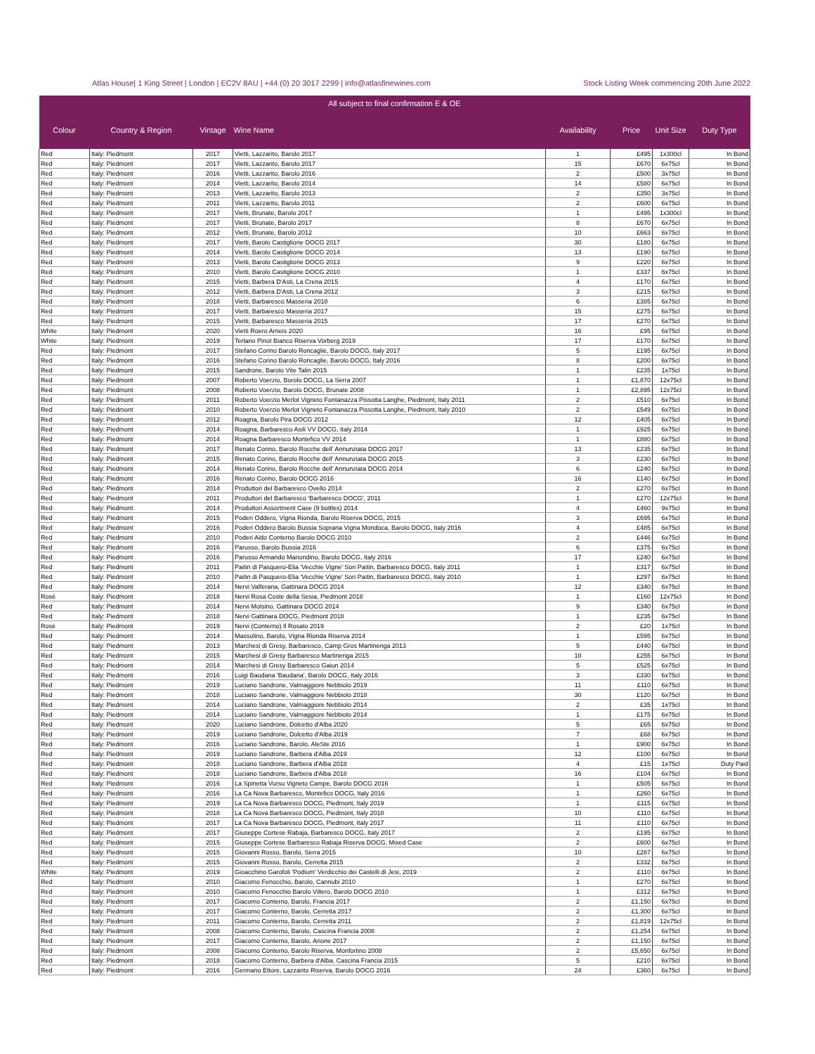Atlas House| 1 King Street | London | EC2V 8AU | +44 (0) 20 3017 2299 | info@atlasfinewines.com Stock Listing Week commencing 20th June 2022
| All subject to final confirmation E & OE | | | | | | | |
| --- | --- | --- | --- | --- | --- | --- | --- |
| Colour | Country & Region | Vintage | Wine Name | Availability | Price | Unit Size | Duty Type |
| Red | Italy: Piedmont | 2017 | Vietti, Lazzarito, Barolo 2017 | 1 | £495 | 1x300cl | In Bond |
| Red | Italy: Piedmont | 2017 | Vietti, Lazzarito, Barolo 2017 | 15 | £670 | 6x75cl | In Bond |
| Red | Italy: Piedmont | 2016 | Vietti, Lazzarito, Barolo 2016 | 2 | £500 | 3x75cl | In Bond |
| Red | Italy: Piedmont | 2014 | Vietti, Lazzarito, Barolo 2014 | 14 | £580 | 6x75cl | In Bond |
| Red | Italy: Piedmont | 2013 | Vietti, Lazzarito, Barolo 2013 | 2 | £350 | 3x75cl | In Bond |
| Red | Italy: Piedmont | 2011 | Vietti, Lazzarito, Barolo 2011 | 2 | £600 | 6x75cl | In Bond |
| Red | Italy: Piedmont | 2017 | Vietti, Brunate, Barolo 2017 | 1 | £495 | 1x300cl | In Bond |
| Red | Italy: Piedmont | 2017 | Vietti, Brunate, Barolo 2017 | 8 | £670 | 6x75cl | In Bond |
| Red | Italy: Piedmont | 2012 | Vietti, Brunate, Barolo 2012 | 10 | £663 | 6x75cl | In Bond |
| Red | Italy: Piedmont | 2017 | Vietti, Barolo Castiglione DOCG 2017 | 30 | £180 | 6x75cl | In Bond |
| Red | Italy: Piedmont | 2014 | Vietti, Barolo Castiglione DOCG 2014 | 13 | £190 | 6x75cl | In Bond |
| Red | Italy: Piedmont | 2013 | Vietti, Barolo Castiglione DOCG 2013 | 9 | £220 | 6x75cl | In Bond |
| Red | Italy: Piedmont | 2010 | Vietti, Barolo Castiglione DOCG 2010 | 1 | £337 | 6x75cl | In Bond |
| Red | Italy: Piedmont | 2015 | Vietti, Barbera D'Asti, La Crena 2015 | 4 | £170 | 6x75cl | In Bond |
| Red | Italy: Piedmont | 2012 | Vietti, Barbera D'Asti, La Crena 2012 | 3 | £215 | 6x75cl | In Bond |
| Red | Italy: Piedmont | 2018 | Vietti, Barbaresco Masseria 2018 | 6 | £385 | 6x75cl | In Bond |
| Red | Italy: Piedmont | 2017 | Vietti, Barbaresco Masseria 2017 | 15 | £275 | 6x75cl | In Bond |
| Red | Italy: Piedmont | 2015 | Vietti, Barbaresco Masseria 2015 | 17 | £270 | 6x75cl | In Bond |
| White | Italy: Piedmont | 2020 | Vietti Roero Arneis 2020 | 16 | £95 | 6x75cl | In Bond |
| White | Italy: Piedmont | 2019 | Terlano Pinot Bianco Riserva Vorberg 2019 | 17 | £170 | 6x75cl | In Bond |
| Red | Italy: Piedmont | 2017 | Stefano Corino Barolo Roncaglie, Barolo DOCG, Italy 2017 | 5 | £195 | 6x75cl | In Bond |
| Red | Italy: Piedmont | 2016 | Stefano Corino Barolo Roncaglie, Barolo DOCG, Italy 2016 | 8 | £200 | 6x75cl | In Bond |
| Red | Italy: Piedmont | 2015 | Sandrone, Barolo Vite Talin 2015 | 1 | £235 | 1x75cl | In Bond |
| Red | Italy: Piedmont | 2007 | Roberto Voerzio, Borolo DOCG, La Serra 2007 | 1 | £1,870 | 12x75cl | In Bond |
| Red | Italy: Piedmont | 2008 | Roberto Voerzio, Barolo DOCG, Brunate 2008 | 1 | £2,895 | 12x75cl | In Bond |
| Red | Italy: Piedmont | 2011 | Roberto Voerzio Merlot Vigneto Fontanazza Pissotta Langhe, Piedmont, Italy 2011 | 2 | £510 | 6x75cl | In Bond |
| Red | Italy: Piedmont | 2010 | Roberto Voerzio Merlot Vigneto Fontanazza Pissotta Langhe, Piedmont, Italy 2010 | 2 | £549 | 6x75cl | In Bond |
| Red | Italy: Piedmont | 2012 | Roagna, Barolo Pira DOCG 2012 | 12 | £405 | 6x75cl | In Bond |
| Red | Italy: Piedmont | 2014 | Roagna, Barbaresco Asili VV DOCG, Italy 2014 | 1 | £925 | 6x75cl | In Bond |
| Red | Italy: Piedmont | 2014 | Roagna Barbaresco Montefico VV 2014 | 1 | £880 | 6x75cl | In Bond |
| Red | Italy: Piedmont | 2017 | Renato Corino, Barolo Rocche dell' Annunziata DOCG 2017 | 13 | £235 | 6x75cl | In Bond |
| Red | Italy: Piedmont | 2015 | Renato Corino, Barolo Rocche dell' Annunziata DOCG 2015 | 3 | £230 | 6x75cl | In Bond |
| Red | Italy: Piedmont | 2014 | Renato Corino, Barolo Rocche dell' Annunziata DOCG 2014 | 6 | £240 | 6x75cl | In Bond |
| Red | Italy: Piedmont | 2016 | Renato Corino, Barolo DOCG 2016 | 16 | £140 | 6x75cl | In Bond |
| Red | Italy: Piedmont | 2014 | Produttori del Barbaresco Ovello 2014 | 2 | £270 | 6x75cl | In Bond |
| Red | Italy: Piedmont | 2011 | Produttori del Barbaresco 'Barbaresco DOCG', 2011 | 1 | £270 | 12x75cl | In Bond |
| Red | Italy: Piedmont | 2014 | Produttori Assortment Case (9 bottles) 2014 | 4 | £460 | 9x75cl | In Bond |
| Red | Italy: Piedmont | 2015 | Poderi Oddero, Vigna Rionda, Barolo Riserva DOCG, 2015 | 3 | £695 | 6x75cl | In Bond |
| Red | Italy: Piedmont | 2016 | Poderi Oddero Barolo Bussia Soprana Vigna Mondoca, Barolo DOCG, Italy 2016 | 4 | £485 | 6x75cl | In Bond |
| Red | Italy: Piedmont | 2010 | Poderi Aldo Conterno Barolo DOCG 2010 | 2 | £446 | 6x75cl | In Bond |
| Red | Italy: Piedmont | 2016 | Parusso, Barolo Bussia 2016 | 6 | £375 | 6x75cl | In Bond |
| Red | Italy: Piedmont | 2016 | Parusso Armando Mariondino, Barolo DOCG, Italy 2016 | 17 | £240 | 6x75cl | In Bond |
| Red | Italy: Piedmont | 2011 | Paitin di Pasquero-Elia 'Vecchie Vigne' Sori Paitin, Barbaresco DOCG, Italy 2011 | 1 | £317 | 6x75cl | In Bond |
| Red | Italy: Piedmont | 2010 | Paitin di Pasquero-Elia 'Vecchie Vigne' Sori Paitin, Barbaresco DOCG, Italy 2010 | 1 | £297 | 6x75cl | In Bond |
| Red | Italy: Piedmont | 2014 | Nervi Valferana, Gattinara DOCG 2014 | 12 | £340 | 6x75cl | In Bond |
| Rosé | Italy: Piedmont | 2018 | Nervi Rosa Coste della Sesia, Piedmont 2018 | 1 | £160 | 12x75cl | In Bond |
| Red | Italy: Piedmont | 2014 | Nervi Molsino, Gattinara DOCG 2014 | 9 | £340 | 6x75cl | In Bond |
| Red | Italy: Piedmont | 2018 | Nervi Gattinara DOCG, Piedmont 2018 | 1 | £235 | 6x75cl | In Bond |
| Rosé | Italy: Piedmont | 2019 | Nervi (Conterno) Il Rosato 2019 | 2 | £20 | 1x75cl | In Bond |
| Red | Italy: Piedmont | 2014 | Massolino, Barolo, Vigna Rionda Riserva 2014 | 1 | £595 | 6x75cl | In Bond |
| Red | Italy: Piedmont | 2013 | Marchesi di Gresy, Barbaresco, Camp Gros Martinenga 2013 | 5 | £440 | 6x75cl | In Bond |
| Red | Italy: Piedmont | 2015 | Marchesi di Gresy Barbaresco Martinenga 2015 | 10 | £255 | 6x75cl | In Bond |
| Red | Italy: Piedmont | 2014 | Marchesi di Gresy Barbaresco Gaiun 2014 | 5 | £525 | 6x75cl | In Bond |
| Red | Italy: Piedmont | 2016 | Luigi Baudana 'Baudana', Barolo DOCG, Italy 2016 | 3 | £330 | 6x75cl | In Bond |
| Red | Italy: Piedmont | 2019 | Luciano Sandrone, Valmaggiore Nebbiolo 2019 | 11 | £110 | 6x75cl | In Bond |
| Red | Italy: Piedmont | 2018 | Luciano Sandrone, Valmaggiore Nebbiolo 2018 | 30 | £120 | 6x75cl | In Bond |
| Red | Italy: Piedmont | 2014 | Luciano Sandrone, Valmaggiore Nebbiolo 2014 | 2 | £35 | 1x75cl | In Bond |
| Red | Italy: Piedmont | 2014 | Luciano Sandrone, Valmaggiore Nebbiolo 2014 | 1 | £175 | 6x75cl | In Bond |
| Red | Italy: Piedmont | 2020 | Luciano Sandrone, Dolcetto d'Alba 2020 | 5 | £65 | 6x75cl | In Bond |
| Red | Italy: Piedmont | 2019 | Luciano Sandrone, Dolcetto d'Alba 2019 | 7 | £68 | 6x75cl | In Bond |
| Red | Italy: Piedmont | 2016 | Luciano Sandrone, Barolo, AleSte 2016 | 1 | £900 | 6x75cl | In Bond |
| Red | Italy: Piedmont | 2019 | Luciano Sandrone, Barbera d'Alba 2019 | 12 | £100 | 6x75cl | In Bond |
| Red | Italy: Piedmont | 2018 | Luciano Sandrone, Barbera d'Alba 2018 | 4 | £15 | 1x75cl | Duty Paid |
| Red | Italy: Piedmont | 2018 | Luciano Sandrone, Barbera d'Alba 2018 | 16 | £104 | 6x75cl | In Bond |
| Red | Italy: Piedmont | 2016 | La Spinetta Vursu Vigneto Campe, Barolo DOCG 2016 | 1 | £505 | 6x75cl | In Bond |
| Red | Italy: Piedmont | 2016 | La Ca Nova Barbaresco, Montefico DOCG, Italy 2016 | 1 | £260 | 6x75cl | In Bond |
| Red | Italy: Piedmont | 2019 | La Ca Nova Barbaresco DOCG, Piedmont, Italy 2019 | 1 | £115 | 6x75cl | In Bond |
| Red | Italy: Piedmont | 2018 | La Ca Nova Barbaresco DOCG, Piedmont, Italy 2018 | 10 | £110 | 6x75cl | In Bond |
| Red | Italy: Piedmont | 2017 | La Ca Nova Barbaresco DOCG, Piedmont, Italy 2017 | 11 | £110 | 6x75cl | In Bond |
| Red | Italy: Piedmont | 2017 | Giuseppe Cortese Rabaja, Barbaresco DOCG, Italy 2017 | 2 | £195 | 6x75cl | In Bond |
| Red | Italy: Piedmont | 2015 | Giuseppe Cortese Barbaresco Rabaja Riserva DOCG, Mixed Case | 2 | £600 | 6x75cl | In Bond |
| Red | Italy: Piedmont | 2015 | Giovanni Rosso, Barolo, Serra 2015 | 10 | £287 | 6x75cl | In Bond |
| Red | Italy: Piedmont | 2015 | Giovanni Rosso, Barolo, Cerretta 2015 | 2 | £332 | 6x75cl | In Bond |
| White | Italy: Piedmont | 2019 | Gioacchino Garofoli 'Podium' Verdicchio dei Castelli di Jesi, 2019 | 2 | £110 | 6x75cl | In Bond |
| Red | Italy: Piedmont | 2010 | Giacomo Fenocchio, Barolo, Cannubi 2010 | 1 | £270 | 6x75cl | In Bond |
| Red | Italy: Piedmont | 2010 | Giacomo Fenocchio Barolo Villero, Barolo DOCG 2010 | 1 | £312 | 6x75cl | In Bond |
| Red | Italy: Piedmont | 2017 | Giacomo Conterno, Barolo, Francia 2017 | 2 | £1,150 | 6x75cl | In Bond |
| Red | Italy: Piedmont | 2017 | Giacomo Conterno, Barolo, Cerretta 2017 | 2 | £1,300 | 6x75cl | In Bond |
| Red | Italy: Piedmont | 2011 | Giacomo Conterno, Barolo, Cerretta 2011 | 2 | £1,819 | 12x75cl | In Bond |
| Red | Italy: Piedmont | 2008 | Giacomo Conterno, Barolo, Cascina Francia 2008 | 2 | £1,254 | 6x75cl | In Bond |
| Red | Italy: Piedmont | 2017 | Giacomo Conterno, Barolo, Arione 2017 | 2 | £1,150 | 6x75cl | In Bond |
| Red | Italy: Piedmont | 2008 | Giacomo Conterno, Barolo Riserva, Monfortino 2008 | 2 | £5,650 | 6x75cl | In Bond |
| Red | Italy: Piedmont | 2018 | Giacomo Conterno, Barbera d'Alba, Cascina Francia 2015 | 5 | £210 | 6x75cl | In Bond |
| Red | Italy: Piedmont | 2016 | Germano Ettore, Lazzarito Riserva, Barolo DOCG 2016 | 24 | £360 | 6x75cl | In Bond |